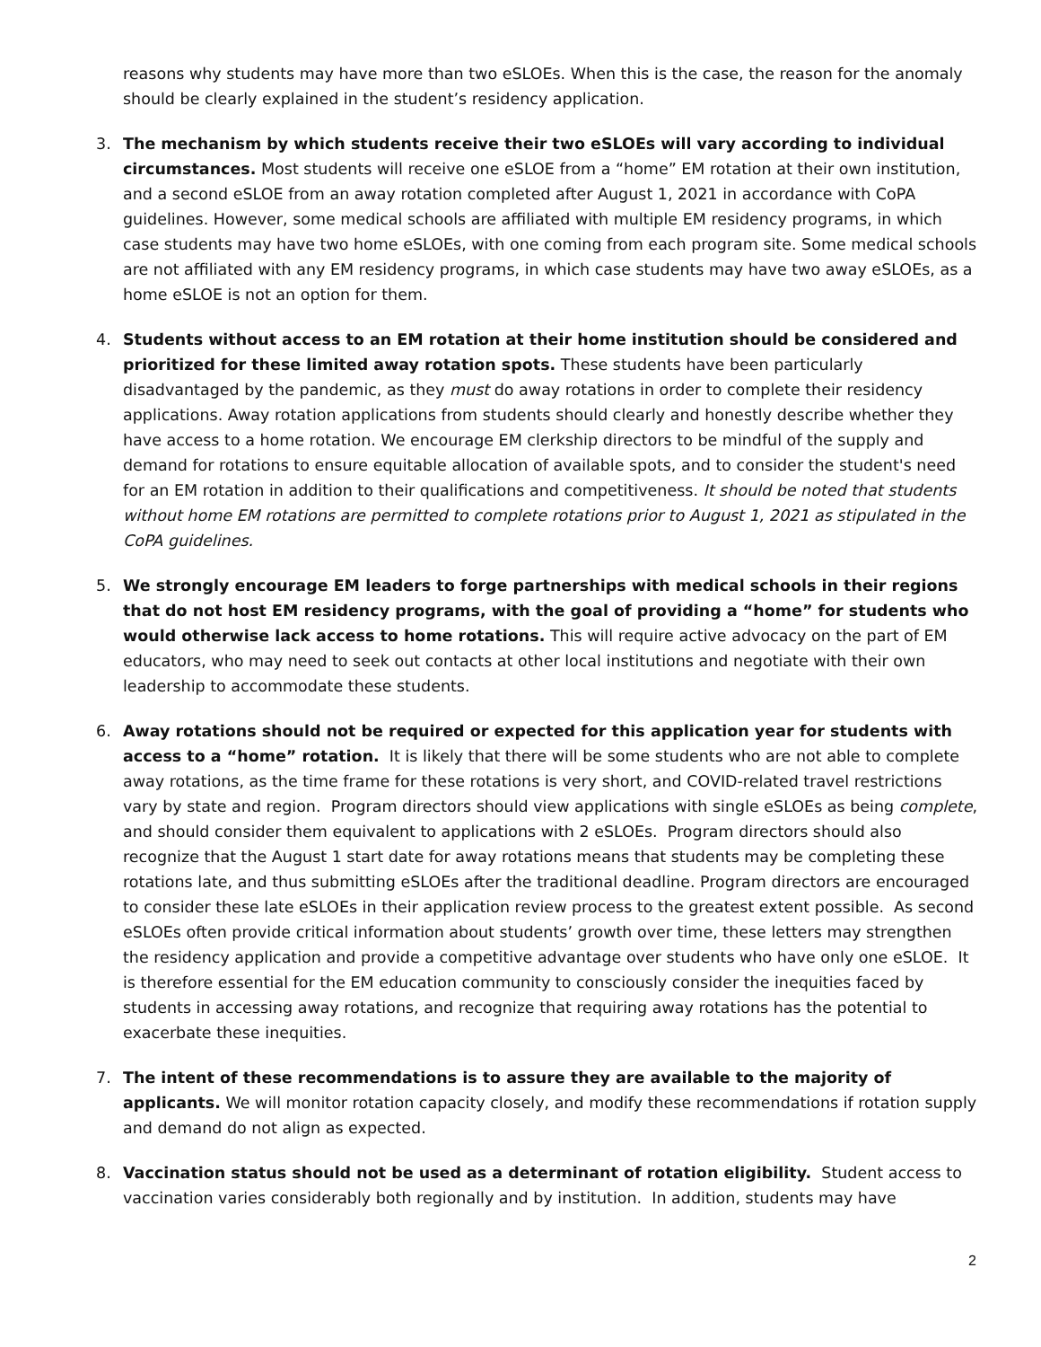reasons why students may have more than two eSLOEs. When this is the case, the reason for the anomaly should be clearly explained in the student’s residency application.
3. The mechanism by which students receive their two eSLOEs will vary according to individual circumstances. Most students will receive one eSLOE from a “home” EM rotation at their own institution, and a second eSLOE from an away rotation completed after August 1, 2021 in accordance with CoPA guidelines. However, some medical schools are affiliated with multiple EM residency programs, in which case students may have two home eSLOEs, with one coming from each program site. Some medical schools are not affiliated with any EM residency programs, in which case students may have two away eSLOEs, as a home eSLOE is not an option for them.
4. Students without access to an EM rotation at their home institution should be considered and prioritized for these limited away rotation spots. These students have been particularly disadvantaged by the pandemic, as they must do away rotations in order to complete their residency applications. Away rotation applications from students should clearly and honestly describe whether they have access to a home rotation. We encourage EM clerkship directors to be mindful of the supply and demand for rotations to ensure equitable allocation of available spots, and to consider the student's need for an EM rotation in addition to their qualifications and competitiveness. It should be noted that students without home EM rotations are permitted to complete rotations prior to August 1, 2021 as stipulated in the CoPA guidelines.
5. We strongly encourage EM leaders to forge partnerships with medical schools in their regions that do not host EM residency programs, with the goal of providing a “home” for students who would otherwise lack access to home rotations. This will require active advocacy on the part of EM educators, who may need to seek out contacts at other local institutions and negotiate with their own leadership to accommodate these students.
6. Away rotations should not be required or expected for this application year for students with access to a “home” rotation. It is likely that there will be some students who are not able to complete away rotations, as the time frame for these rotations is very short, and COVID-related travel restrictions vary by state and region. Program directors should view applications with single eSLOEs as being complete, and should consider them equivalent to applications with 2 eSLOEs. Program directors should also recognize that the August 1 start date for away rotations means that students may be completing these rotations late, and thus submitting eSLOEs after the traditional deadline. Program directors are encouraged to consider these late eSLOEs in their application review process to the greatest extent possible. As second eSLOEs often provide critical information about students’ growth over time, these letters may strengthen the residency application and provide a competitive advantage over students who have only one eSLOE. It is therefore essential for the EM education community to consciously consider the inequities faced by students in accessing away rotations, and recognize that requiring away rotations has the potential to exacerbate these inequities.
7. The intent of these recommendations is to assure they are available to the majority of applicants. We will monitor rotation capacity closely, and modify these recommendations if rotation supply and demand do not align as expected.
8. Vaccination status should not be used as a determinant of rotation eligibility. Student access to vaccination varies considerably both regionally and by institution. In addition, students may have
2